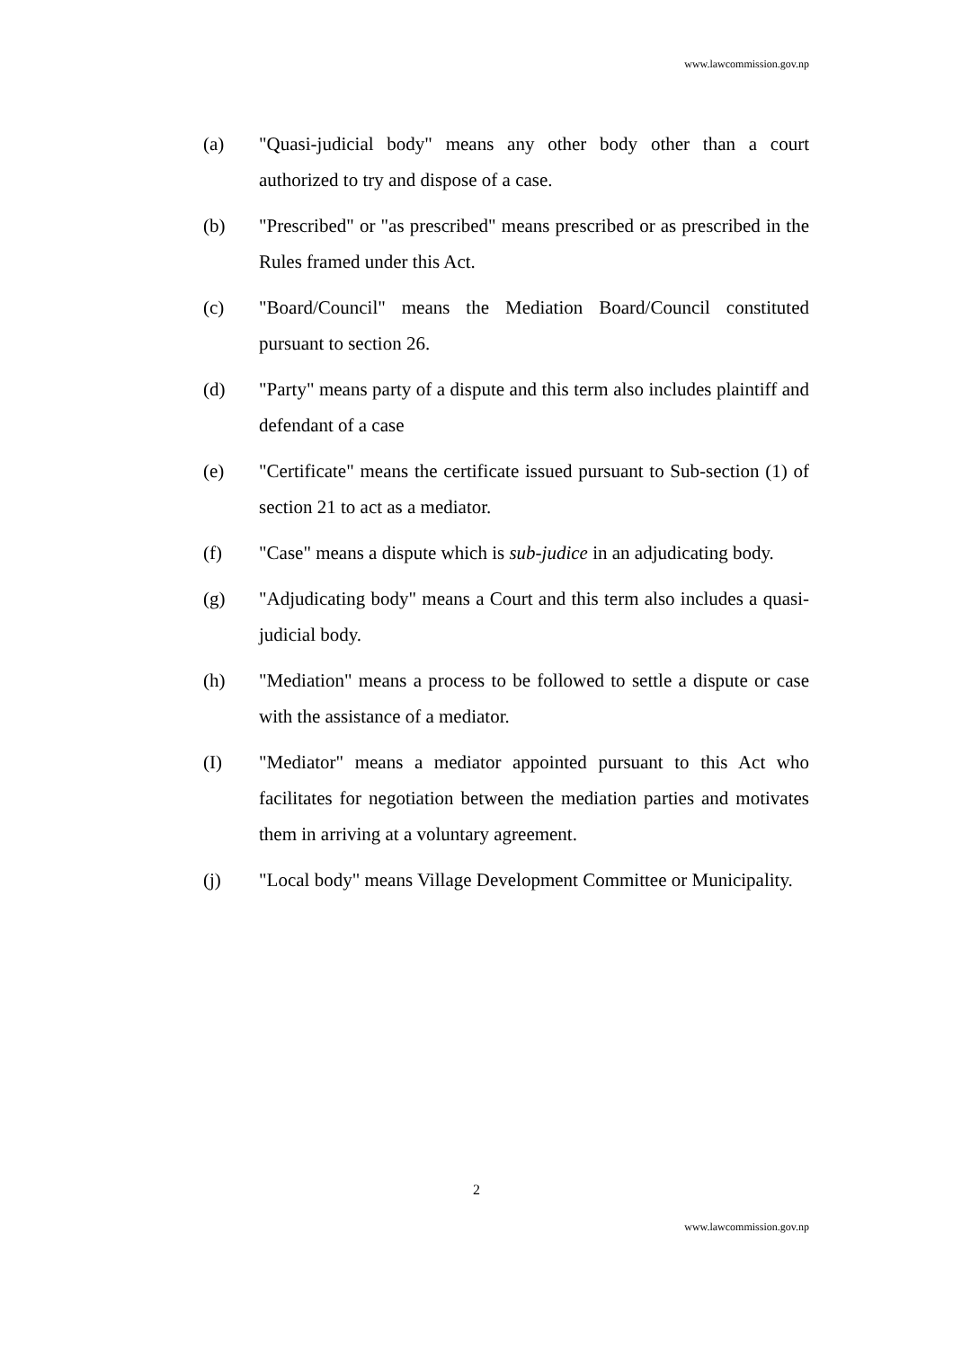www.lawcommission.gov.np
(a) "Quasi-judicial body" means any other body other than a court authorized to try and dispose of a case.
(b) "Prescribed" or "as prescribed" means prescribed or as prescribed in the Rules framed under this Act.
(c) "Board/Council" means the Mediation Board/Council constituted pursuant to section 26.
(d) "Party" means party of a dispute and this term also includes plaintiff and defendant of a case
(e) "Certificate" means the certificate issued pursuant to Sub-section (1) of section 21 to act as a mediator.
(f) "Case" means a dispute which is sub-judice in an adjudicating body.
(g) "Adjudicating body" means a Court and this term also includes a quasi-judicial body.
(h) "Mediation" means a process to be followed to settle a dispute or case with the assistance of a mediator.
(I) "Mediator" means a mediator appointed pursuant to this Act who facilitates for negotiation between the mediation parties and motivates them in arriving at a voluntary agreement.
(j) "Local body" means Village Development Committee or Municipality.
2
www.lawcommission.gov.np